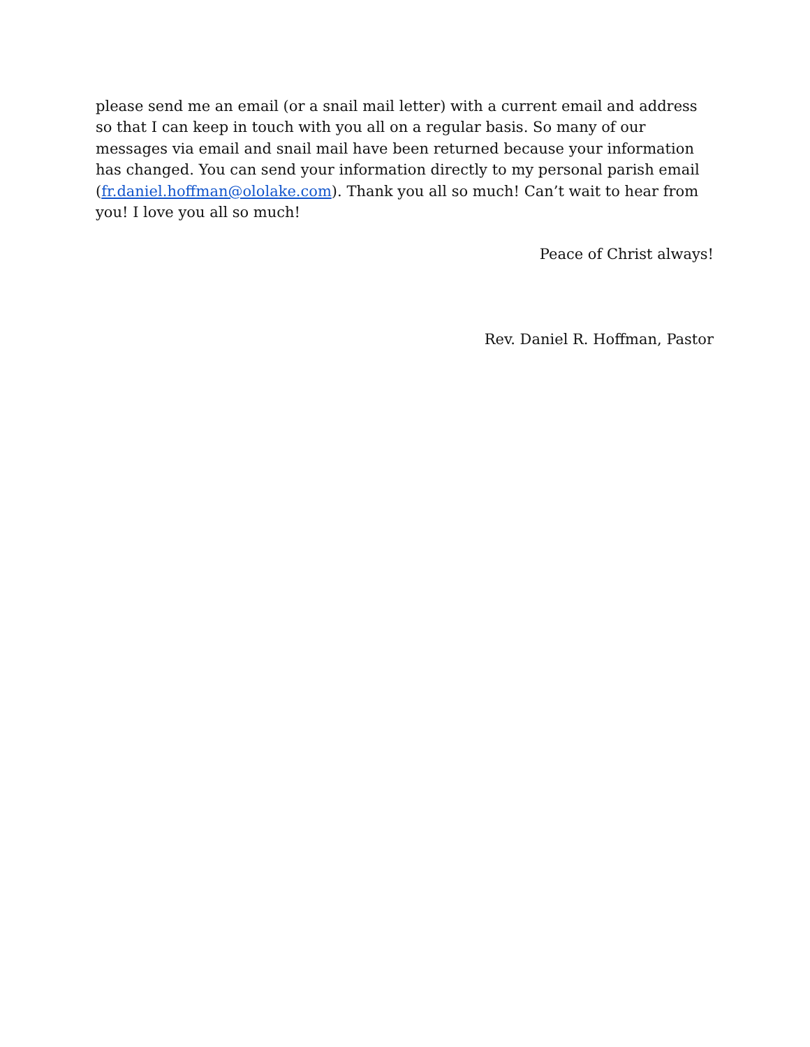please send me an email (or a snail mail letter) with a current email and address so that I can keep in touch with you all on a regular basis. So many of our messages via email and snail mail have been returned because your information has changed. You can send your information directly to my personal parish email (fr.daniel.hoffman@ololake.com). Thank you all so much! Can’t wait to hear from you! I love you all so much!
Peace of Christ always!
Rev. Daniel R. Hoffman, Pastor